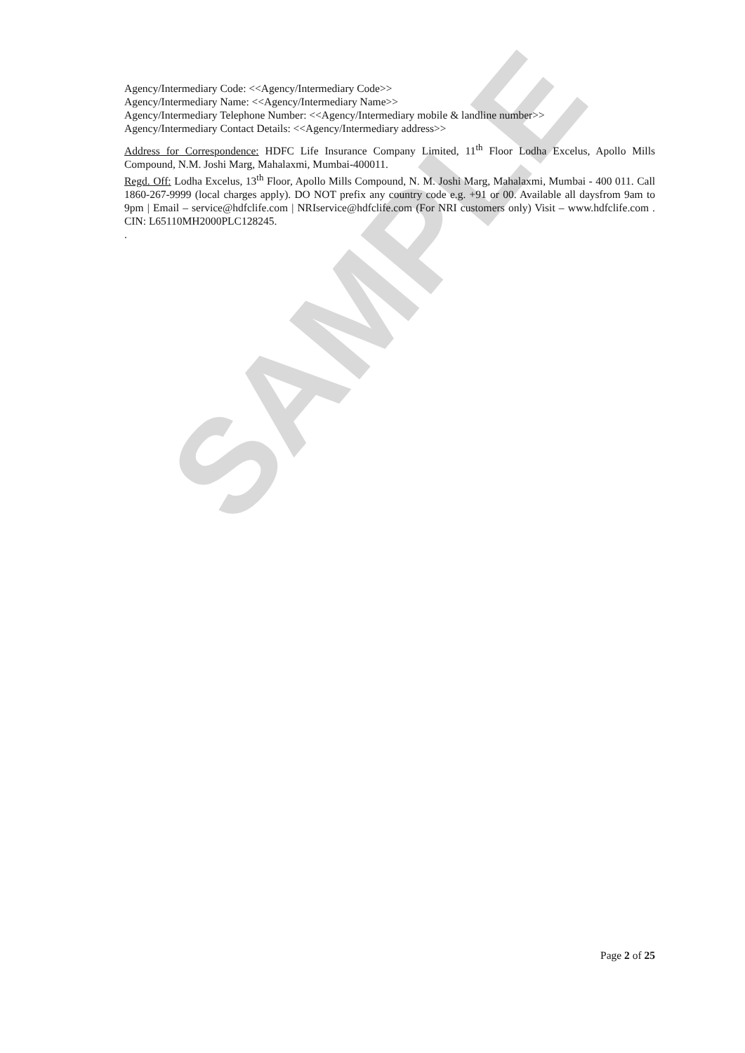SAMPLE
Agency/Intermediary Code: <<Agency/Intermediary Code>>
Agency/Intermediary Name: <<Agency/Intermediary Name>>
Agency/Intermediary Telephone Number: <<Agency/Intermediary mobile & landline number>>
Agency/Intermediary Contact Details: <<Agency/Intermediary address>>
Address for Correspondence: HDFC Life Insurance Company Limited, 11<sup>th</sup> Floor Lodha Excelus, Apollo Mills Compound, N.M. Joshi Marg, Mahalaxmi, Mumbai-400011.
Regd. Off: Lodha Excelus, 13<sup>th</sup> Floor, Apollo Mills Compound, N. M. Joshi Marg, Mahalaxmi, Mumbai - 400 011. Call 1860-267-9999 (local charges apply). DO NOT prefix any country code e.g. +91 or 00. Available all daysfrom 9am to 9pm | Email – service@hdfclife.com | NRIservice@hdfclife.com (For NRI customers only) Visit – www.hdfclife.com . CIN: L65110MH2000PLC128245.
.
Page 2 of 25